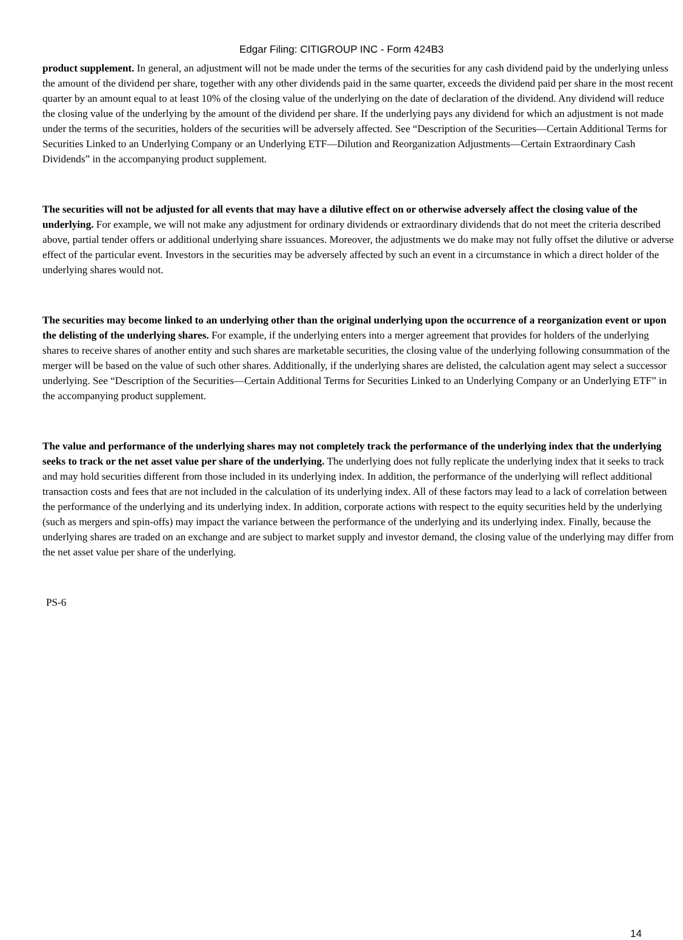Edgar Filing: CITIGROUP INC - Form 424B3
product supplement. In general, an adjustment will not be made under the terms of the securities for any cash dividend paid by the underlying unless the amount of the dividend per share, together with any other dividends paid in the same quarter, exceeds the dividend paid per share in the most recent quarter by an amount equal to at least 10% of the closing value of the underlying on the date of declaration of the dividend. Any dividend will reduce the closing value of the underlying by the amount of the dividend per share. If the underlying pays any dividend for which an adjustment is not made under the terms of the securities, holders of the securities will be adversely affected. See “Description of the Securities—Certain Additional Terms for Securities Linked to an Underlying Company or an Underlying ETF—Dilution and Reorganization Adjustments—Certain Extraordinary Cash Dividends” in the accompanying product supplement.
The securities will not be adjusted for all events that may have a dilutive effect on or otherwise adversely affect the closing value of the underlying. For example, we will not make any adjustment for ordinary dividends or extraordinary dividends that do not meet the criteria described above, partial tender offers or additional underlying share issuances. Moreover, the adjustments we do make may not fully offset the dilutive or adverse effect of the particular event. Investors in the securities may be adversely affected by such an event in a circumstance in which a direct holder of the underlying shares would not.
The securities may become linked to an underlying other than the original underlying upon the occurrence of a reorganization event or upon the delisting of the underlying shares. For example, if the underlying enters into a merger agreement that provides for holders of the underlying shares to receive shares of another entity and such shares are marketable securities, the closing value of the underlying following consummation of the merger will be based on the value of such other shares. Additionally, if the underlying shares are delisted, the calculation agent may select a successor underlying. See “Description of the Securities—Certain Additional Terms for Securities Linked to an Underlying Company or an Underlying ETF” in the accompanying product supplement.
The value and performance of the underlying shares may not completely track the performance of the underlying index that the underlying seeks to track or the net asset value per share of the underlying. The underlying does not fully replicate the underlying index that it seeks to track and may hold securities different from those included in its underlying index. In addition, the performance of the underlying will reflect additional transaction costs and fees that are not included in the calculation of its underlying index. All of these factors may lead to a lack of correlation between the performance of the underlying and its underlying index. In addition, corporate actions with respect to the equity securities held by the underlying (such as mergers and spin-offs) may impact the variance between the performance of the underlying and its underlying index. Finally, because the underlying shares are traded on an exchange and are subject to market supply and investor demand, the closing value of the underlying may differ from the net asset value per share of the underlying.
PS-6
14